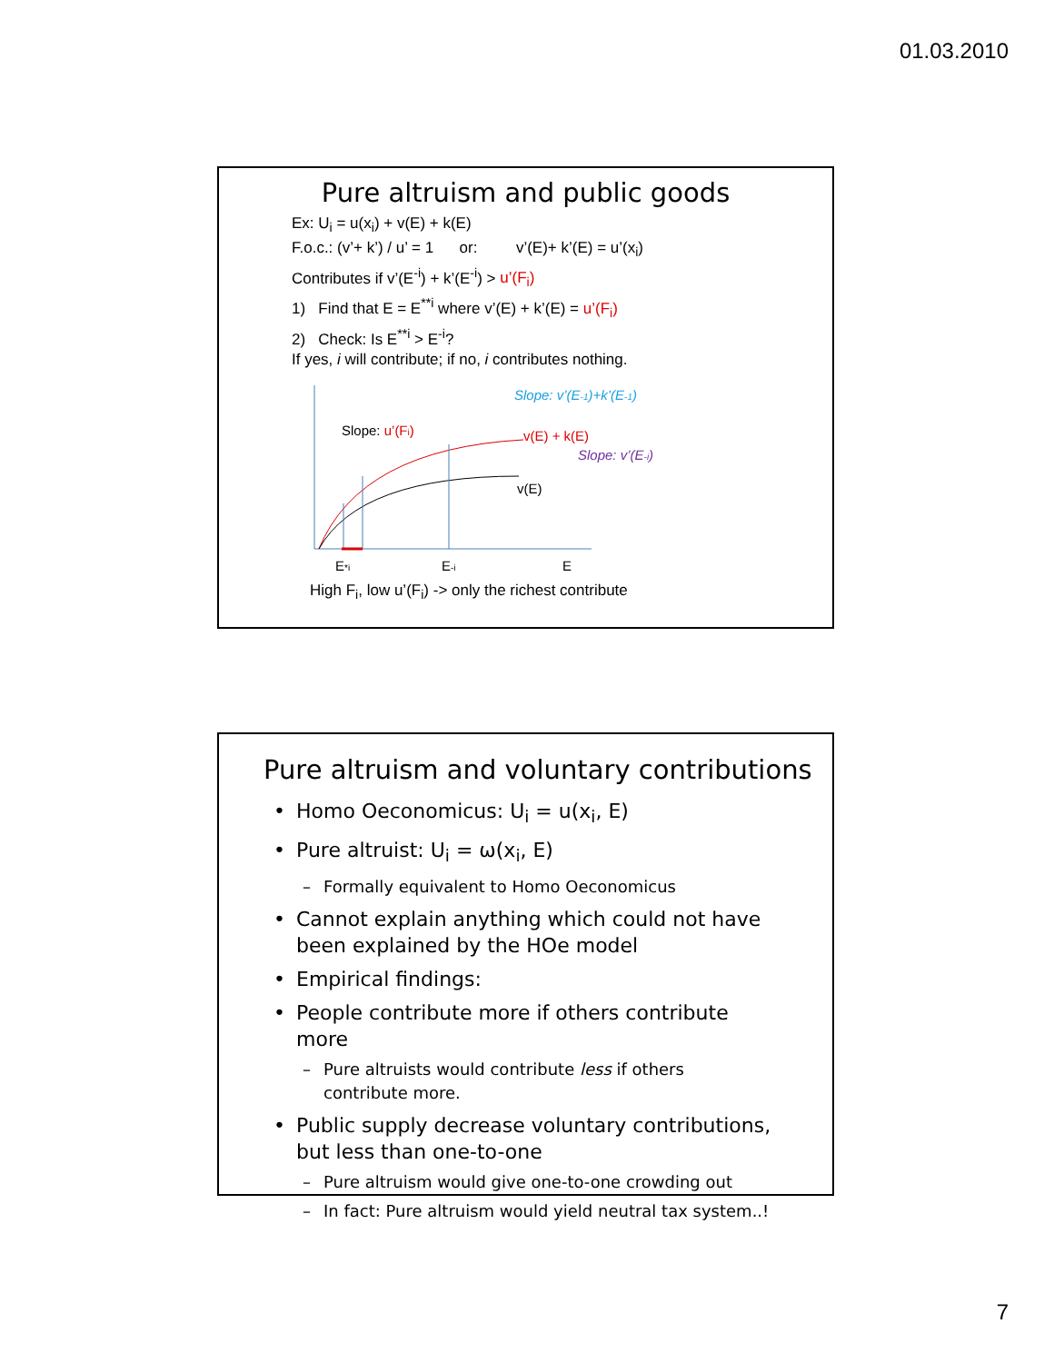01.03.2010
Pure altruism and public goods
Ex: U<sub>i</sub> = u(x<sub>i</sub>) + v(E) + k(E)
F.o.c.: (v’+ k’) / u’ = 1 or: v’(E)+ k’(E) = u’(x<sub>i</sub>)
Contributes if v’(E<sup>-i</sup>) + k’(E<sup>-i</sup>) > u’(F<sub>i</sub>)
1) Find that E = E<sup>**i</sup> where v’(E) + k’(E) = u’(F<sub>i</sub>)
2) Check: Is E<sup>**i</sup> > E<sup>-i</sup>?
If yes, i will contribute; if no, i contributes nothing.
Slope: u’(Fi)
Slope: v’(E-1)+k’(E-1)
v(E) + k(E)
Slope: v’(E-i)
v(E)
E*i
E-i
E
High F<sub>i</sub>, low u’(F<sub>i</sub>) -> only the richest contribute
Pure altruism and voluntary contributions
• Homo Oeconomicus: U<sub>i</sub> = u(x<sub>i</sub>, E)
• Pure altruist: U<sub>i</sub> = ω(x<sub>i</sub>, E)
– Formally equivalent to Homo Oeconomicus
• Cannot explain anything which could not have been explained by the HOe model
• Empirical findings:
• People contribute more if others contribute more
– Pure altruists would contribute less if others contribute more.
• Public supply decrease voluntary contributions, but less than one-to-one
– Pure altruism would give one-to-one crowding out
– In fact: Pure altruism would yield neutral tax system..!
7